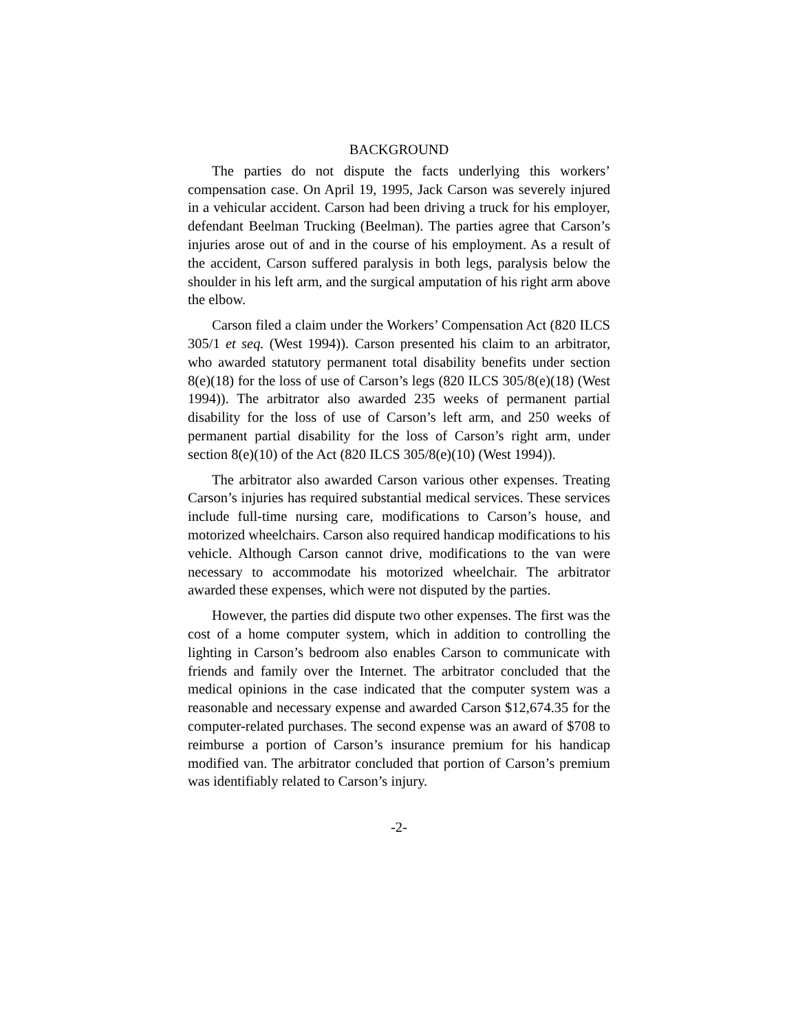BACKGROUND
The parties do not dispute the facts underlying this workers’ compensation case. On April 19, 1995, Jack Carson was severely injured in a vehicular accident. Carson had been driving a truck for his employer, defendant Beelman Trucking (Beelman). The parties agree that Carson’s injuries arose out of and in the course of his employment. As a result of the accident, Carson suffered paralysis in both legs, paralysis below the shoulder in his left arm, and the surgical amputation of his right arm above the elbow.
Carson filed a claim under the Workers’ Compensation Act (820 ILCS 305/1 et seq. (West 1994)). Carson presented his claim to an arbitrator, who awarded statutory permanent total disability benefits under section 8(e)(18) for the loss of use of Carson’s legs (820 ILCS 305/8(e)(18) (West 1994)). The arbitrator also awarded 235 weeks of permanent partial disability for the loss of use of Carson’s left arm, and 250 weeks of permanent partial disability for the loss of Carson’s right arm, under section 8(e)(10) of the Act (820 ILCS 305/8(e)(10) (West 1994)).
The arbitrator also awarded Carson various other expenses. Treating Carson’s injuries has required substantial medical services. These services include full-time nursing care, modifications to Carson’s house, and motorized wheelchairs. Carson also required handicap modifications to his vehicle. Although Carson cannot drive, modifications to the van were necessary to accommodate his motorized wheelchair. The arbitrator awarded these expenses, which were not disputed by the parties.
However, the parties did dispute two other expenses. The first was the cost of a home computer system, which in addition to controlling the lighting in Carson’s bedroom also enables Carson to communicate with friends and family over the Internet. The arbitrator concluded that the medical opinions in the case indicated that the computer system was a reasonable and necessary expense and awarded Carson $12,674.35 for the computer-related purchases. The second expense was an award of $708 to reimburse a portion of Carson’s insurance premium for his handicap modified van. The arbitrator concluded that portion of Carson’s premium was identifiably related to Carson’s injury.
-2-